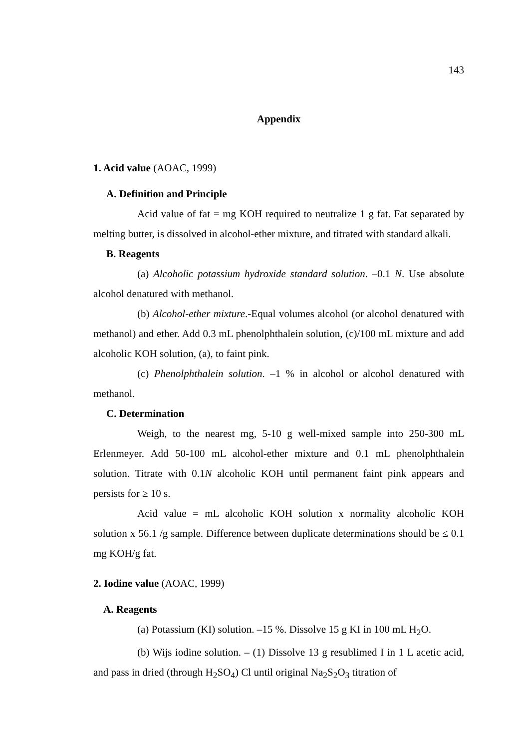143
Appendix
1. Acid value (AOAC, 1999)
A. Definition and Principle
Acid value of fat = mg KOH required to neutralize 1 g fat. Fat separated by melting butter, is dissolved in alcohol-ether mixture, and titrated with standard alkali.
B. Reagents
(a) Alcoholic potassium hydroxide standard solution. –0.1 N. Use absolute alcohol denatured with methanol.
(b) Alcohol-ether mixture.-Equal volumes alcohol (or alcohol denatured with methanol) and ether. Add 0.3 mL phenolphthalein solution, (c)/100 mL mixture and add alcoholic KOH solution, (a), to faint pink.
(c) Phenolphthalein solution. –1 % in alcohol or alcohol denatured with methanol.
C. Determination
Weigh, to the nearest mg, 5-10 g well-mixed sample into 250-300 mL Erlenmeyer. Add 50-100 mL alcohol-ether mixture and 0.1 mL phenolphthalein solution. Titrate with 0.1N alcoholic KOH until permanent faint pink appears and persists for ≥ 10 s.
Acid value = mL alcoholic KOH solution x normality alcoholic KOH solution x 56.1 /g sample. Difference between duplicate determinations should be ≤ 0.1 mg KOH/g fat.
2. Iodine value (AOAC, 1999)
A. Reagents
(a) Potassium (KI) solution. –15 %. Dissolve 15 g KI in 100 mL H<sub>2</sub>O.
(b) Wijs iodine solution. – (1) Dissolve 13 g resublimed I in 1 L acetic acid, and pass in dried (through H<sub>2</sub>SO<sub>4</sub>) Cl until original Na<sub>2</sub>S<sub>2</sub>O<sub>3</sub> titration of